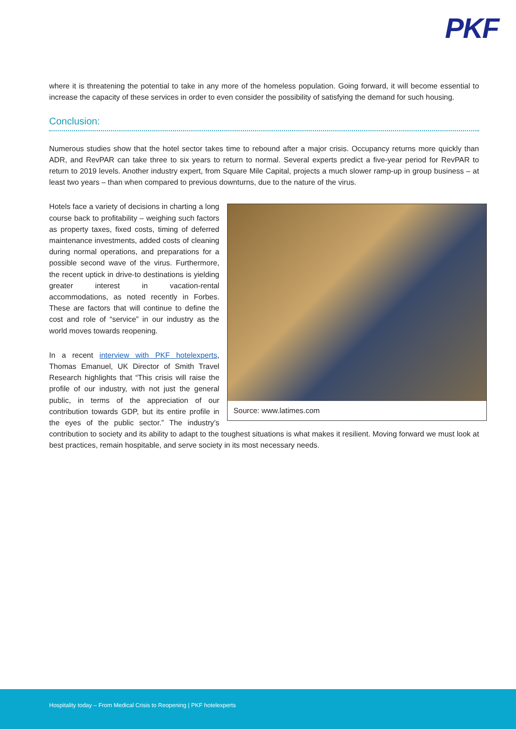PKF
where it is threatening the potential to take in any more of the homeless population. Going forward, it will become essential to increase the capacity of these services in order to even consider the possibility of satisfying the demand for such housing.
Conclusion:
Numerous studies show that the hotel sector takes time to rebound after a major crisis. Occupancy returns more quickly than ADR, and RevPAR can take three to six years to return to normal. Several experts predict a five-year period for RevPAR to return to 2019 levels. Another industry expert, from Square Mile Capital, projects a much slower ramp-up in group business – at least two years – than when compared to previous downturns, due to the nature of the virus.
Source: www.latimes.com
Hotels face a variety of decisions in charting a long course back to profitability – weighing such factors as property taxes, fixed costs, timing of deferred maintenance investments, added costs of cleaning during normal operations, and preparations for a possible second wave of the virus. Furthermore, the recent uptick in drive-to destinations is yielding greater interest in vacation-rental accommodations, as noted recently in Forbes. These are factors that will continue to define the cost and role of “service” in our industry as the world moves towards reopening.
In a recent interview with PKF hotelexperts, Thomas Emanuel, UK Director of Smith Travel Research highlights that “This crisis will raise the profile of our industry, with not just the general public, in terms of the appreciation of our contribution towards GDP, but its entire profile in the eyes of the public sector.” The industry’s contribution to society and its ability to adapt to the toughest situations is what makes it resilient. Moving forward we must look at best practices, remain hospitable, and serve society in its most necessary needs.
Hospitality today – From Medical Crisis to Reopening | PKF hotelexperts